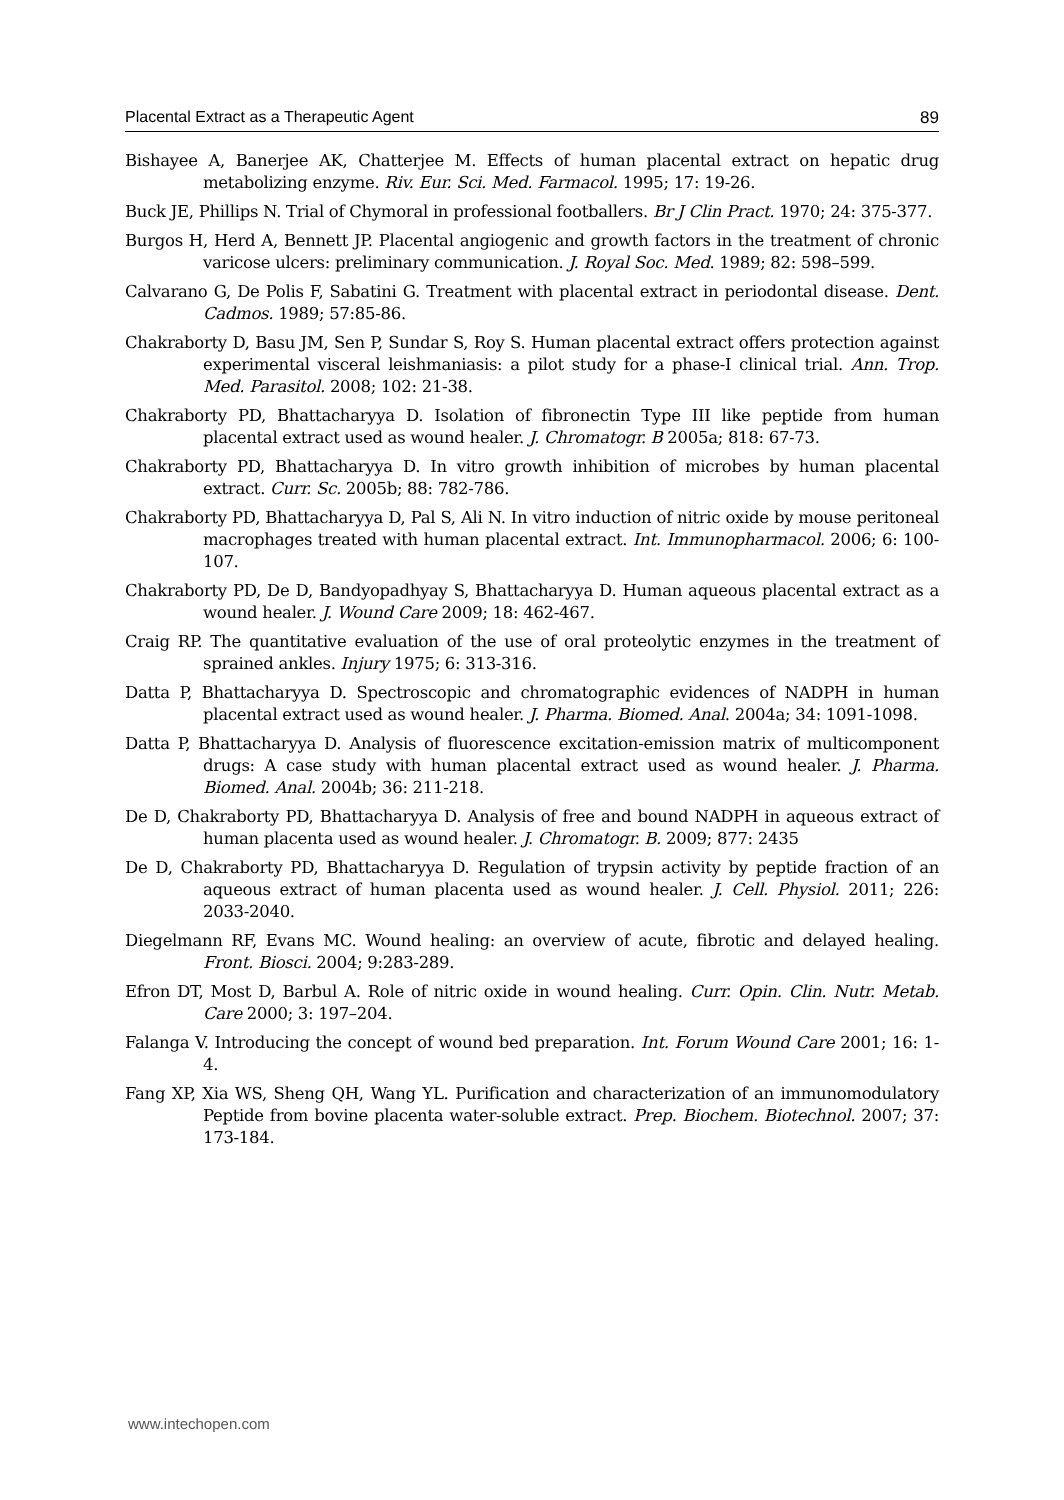Placental Extract as a Therapeutic Agent 89
Bishayee A, Banerjee AK, Chatterjee M. Effects of human placental extract on hepatic drug metabolizing enzyme. Riv. Eur. Sci. Med. Farmacol. 1995; 17: 19-26.
Buck JE, Phillips N. Trial of Chymoral in professional footballers. Br J Clin Pract. 1970; 24: 375-377.
Burgos H, Herd A, Bennett JP. Placental angiogenic and growth factors in the treatment of chronic varicose ulcers: preliminary communication. J. Royal Soc. Med. 1989; 82: 598–599.
Calvarano G, De Polis F, Sabatini G. Treatment with placental extract in periodontal disease. Dent. Cadmos. 1989; 57:85-86.
Chakraborty D, Basu JM, Sen P, Sundar S, Roy S. Human placental extract offers protection against experimental visceral leishmaniasis: a pilot study for a phase-I clinical trial. Ann. Trop. Med. Parasitol. 2008; 102: 21-38.
Chakraborty PD, Bhattacharyya D. Isolation of fibronectin Type III like peptide from human placental extract used as wound healer. J. Chromatogr. B 2005a; 818: 67-73.
Chakraborty PD, Bhattacharyya D. In vitro growth inhibition of microbes by human placental extract. Curr. Sc. 2005b; 88: 782-786.
Chakraborty PD, Bhattacharyya D, Pal S, Ali N. In vitro induction of nitric oxide by mouse peritoneal macrophages treated with human placental extract. Int. Immunopharmacol. 2006; 6: 100-107.
Chakraborty PD, De D, Bandyopadhyay S, Bhattacharyya D. Human aqueous placental extract as a wound healer. J. Wound Care 2009; 18: 462-467.
Craig RP. The quantitative evaluation of the use of oral proteolytic enzymes in the treatment of sprained ankles. Injury 1975; 6: 313-316.
Datta P, Bhattacharyya D. Spectroscopic and chromatographic evidences of NADPH in human placental extract used as wound healer. J. Pharma. Biomed. Anal. 2004a; 34: 1091-1098.
Datta P, Bhattacharyya D. Analysis of fluorescence excitation-emission matrix of multicomponent drugs: A case study with human placental extract used as wound healer. J. Pharma. Biomed. Anal. 2004b; 36: 211-218.
De D, Chakraborty PD, Bhattacharyya D. Analysis of free and bound NADPH in aqueous extract of human placenta used as wound healer. J. Chromatogr. B. 2009; 877: 2435
De D, Chakraborty PD, Bhattacharyya D. Regulation of trypsin activity by peptide fraction of an aqueous extract of human placenta used as wound healer. J. Cell. Physiol. 2011; 226: 2033-2040.
Diegelmann RF, Evans MC. Wound healing: an overview of acute, fibrotic and delayed healing. Front. Biosci. 2004; 9:283-289.
Efron DT, Most D, Barbul A. Role of nitric oxide in wound healing. Curr. Opin. Clin. Nutr. Metab. Care 2000; 3: 197–204.
Falanga V. Introducing the concept of wound bed preparation. Int. Forum Wound Care 2001; 16: 1-4.
Fang XP, Xia WS, Sheng QH, Wang YL. Purification and characterization of an immunomodulatory Peptide from bovine placenta water-soluble extract. Prep. Biochem. Biotechnol. 2007; 37: 173-184.
www.intechopen.com